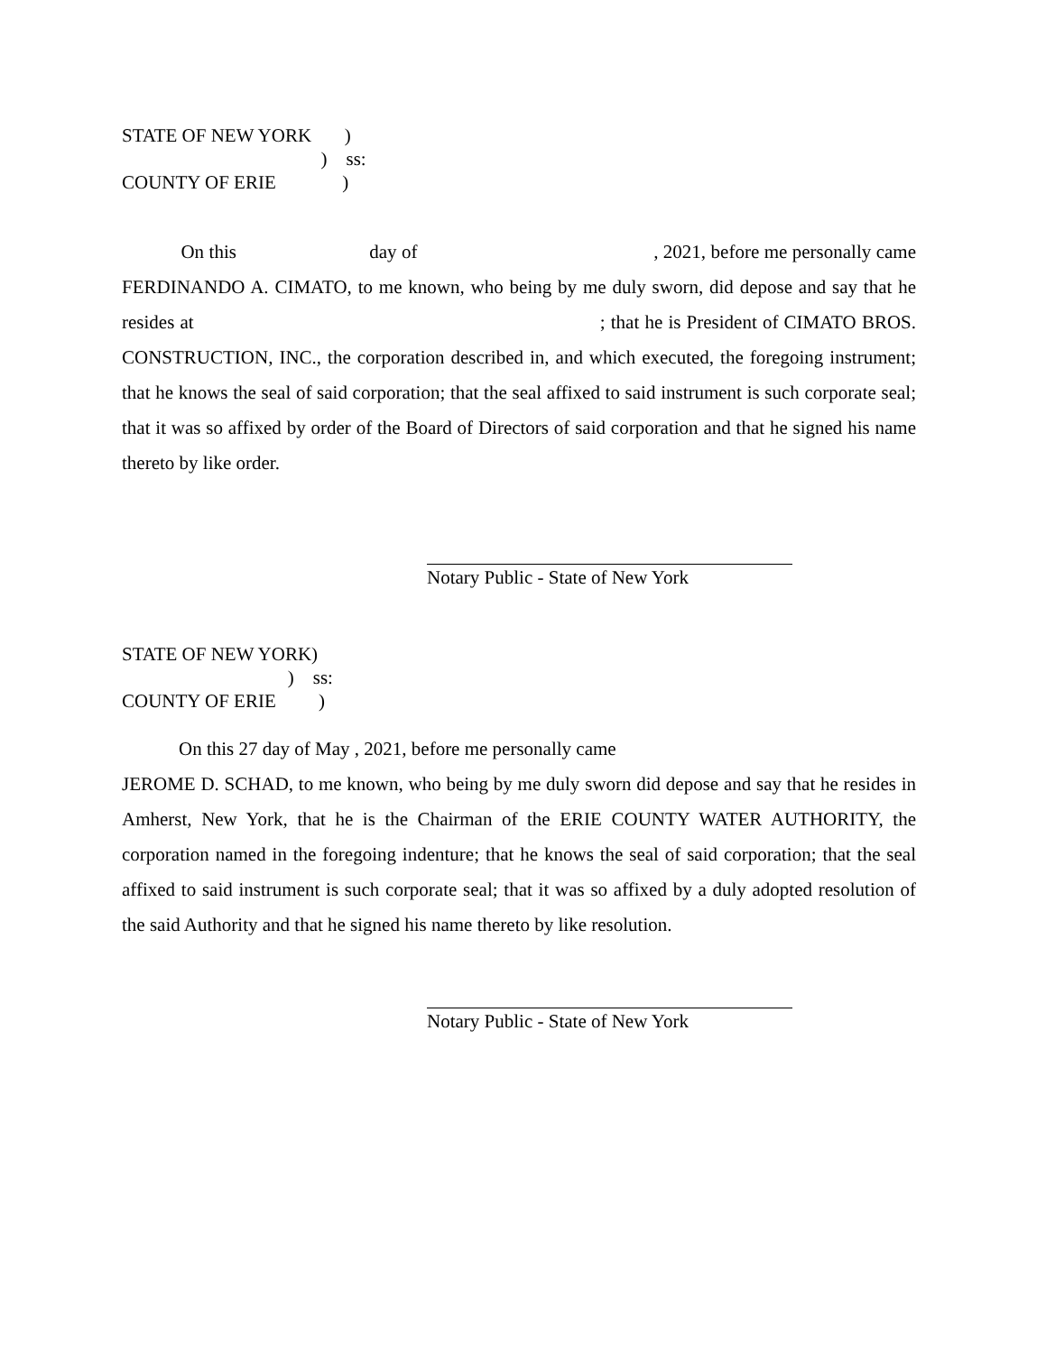STATE OF NEW YORK )
) ss:
COUNTY OF ERIE )
On this day of , 2021, before me personally came FERDINANDO A. CIMATO, to me known, who being by me duly sworn, did depose and say that he resides at ; that he is President of CIMATO BROS. CONSTRUCTION, INC., the corporation described in, and which executed, the foregoing instrument; that he knows the seal of said corporation; that the seal affixed to said instrument is such corporate seal; that it was so affixed by order of the Board of Directors of said corporation and that he signed his name thereto by like order.
Notary Public - State of New York
STATE OF NEW YORK)
) ss:
COUNTY OF ERIE )
On this 27 day of May , 2021, before me personally came
JEROME D. SCHAD, to me known, who being by me duly sworn did depose and say that he resides in Amherst, New York, that he is the Chairman of the ERIE COUNTY WATER AUTHORITY, the corporation named in the foregoing indenture; that he knows the seal of said corporation; that the seal affixed to said instrument is such corporate seal; that it was so affixed by a duly adopted resolution of the said Authority and that he signed his name thereto by like resolution.
Notary Public - State of New York